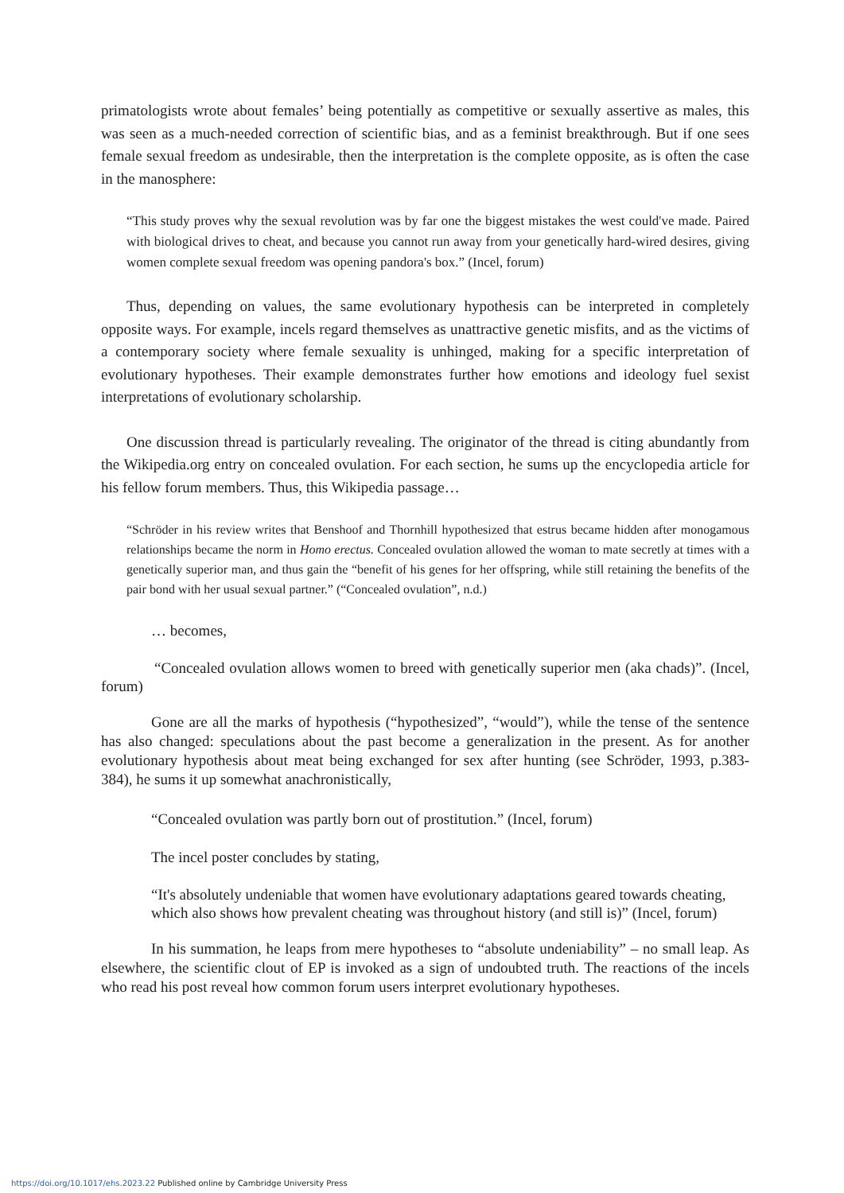primatologists wrote about females’ being potentially as competitive or sexually assertive as males, this was seen as a much-needed correction of scientific bias, and as a feminist breakthrough. But if one sees female sexual freedom as undesirable, then the interpretation is the complete opposite, as is often the case in the manosphere:
“This study proves why the sexual revolution was by far one the biggest mistakes the west could've made. Paired with biological drives to cheat, and because you cannot run away from your genetically hard-wired desires, giving women complete sexual freedom was opening pandora's box.” (Incel, forum)
Thus, depending on values, the same evolutionary hypothesis can be interpreted in completely opposite ways. For example, incels regard themselves as unattractive genetic misfits, and as the victims of a contemporary society where female sexuality is unhinged, making for a specific interpretation of evolutionary hypotheses. Their example demonstrates further how emotions and ideology fuel sexist interpretations of evolutionary scholarship.
One discussion thread is particularly revealing. The originator of the thread is citing abundantly from the Wikipedia.org entry on concealed ovulation. For each section, he sums up the encyclopedia article for his fellow forum members. Thus, this Wikipedia passage…
“Schröder in his review writes that Benshoof and Thornhill hypothesized that estrus became hidden after monogamous relationships became the norm in Homo erectus. Concealed ovulation allowed the woman to mate secretly at times with a genetically superior man, and thus gain the “benefit of his genes for her offspring, while still retaining the benefits of the pair bond with her usual sexual partner.” (“Concealed ovulation”, n.d.)
… becomes,
“Concealed ovulation allows women to breed with genetically superior men (aka chads)”. (Incel, forum)
Gone are all the marks of hypothesis (“hypothesized”, “would”), while the tense of the sentence has also changed: speculations about the past become a generalization in the present. As for another evolutionary hypothesis about meat being exchanged for sex after hunting (see Schröder, 1993, p.383-384), he sums it up somewhat anachronistically,
“Concealed ovulation was partly born out of prostitution.” (Incel, forum)
The incel poster concludes by stating,
“It's absolutely undeniable that women have evolutionary adaptations geared towards cheating, which also shows how prevalent cheating was throughout history (and still is)” (Incel, forum)
In his summation, he leaps from mere hypotheses to “absolute undeniability” – no small leap. As elsewhere, the scientific clout of EP is invoked as a sign of undoubted truth. The reactions of the incels who read his post reveal how common forum users interpret evolutionary hypotheses.
https://doi.org/10.1017/ehs.2023.22 Published online by Cambridge University Press